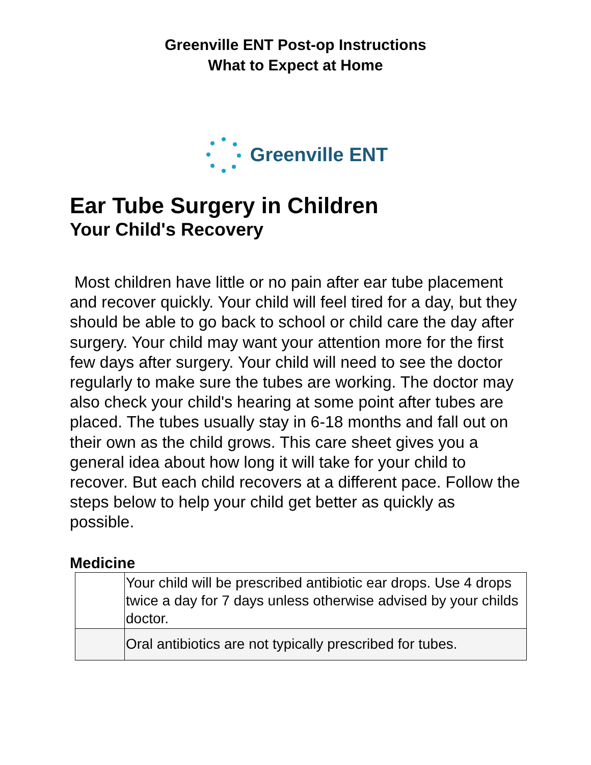Greenville ENT Post-op Instructions
What to Expect at Home
Greenville ENT
Ear Tube Surgery in Children
Your Child's Recovery
Most children have little or no pain after ear tube placement and recover quickly. Your child will feel tired for a day, but they should be able to go back to school or child care the day after surgery. Your child may want your attention more for the first few days after surgery. Your child will need to see the doctor regularly to make sure the tubes are working. The doctor may also check your child's hearing at some point after tubes are placed. The tubes usually stay in 6-18 months and fall out on their own as the child grows. This care sheet gives you a general idea about how long it will take for your child to recover. But each child recovers at a different pace. Follow the steps below to help your child get better as quickly as possible.
Medicine
| | Your child will be prescribed antibiotic ear drops. Use 4 drops twice a day for 7 days unless otherwise advised by your childs doctor. |
| | Oral antibiotics are not typically prescribed for tubes. |